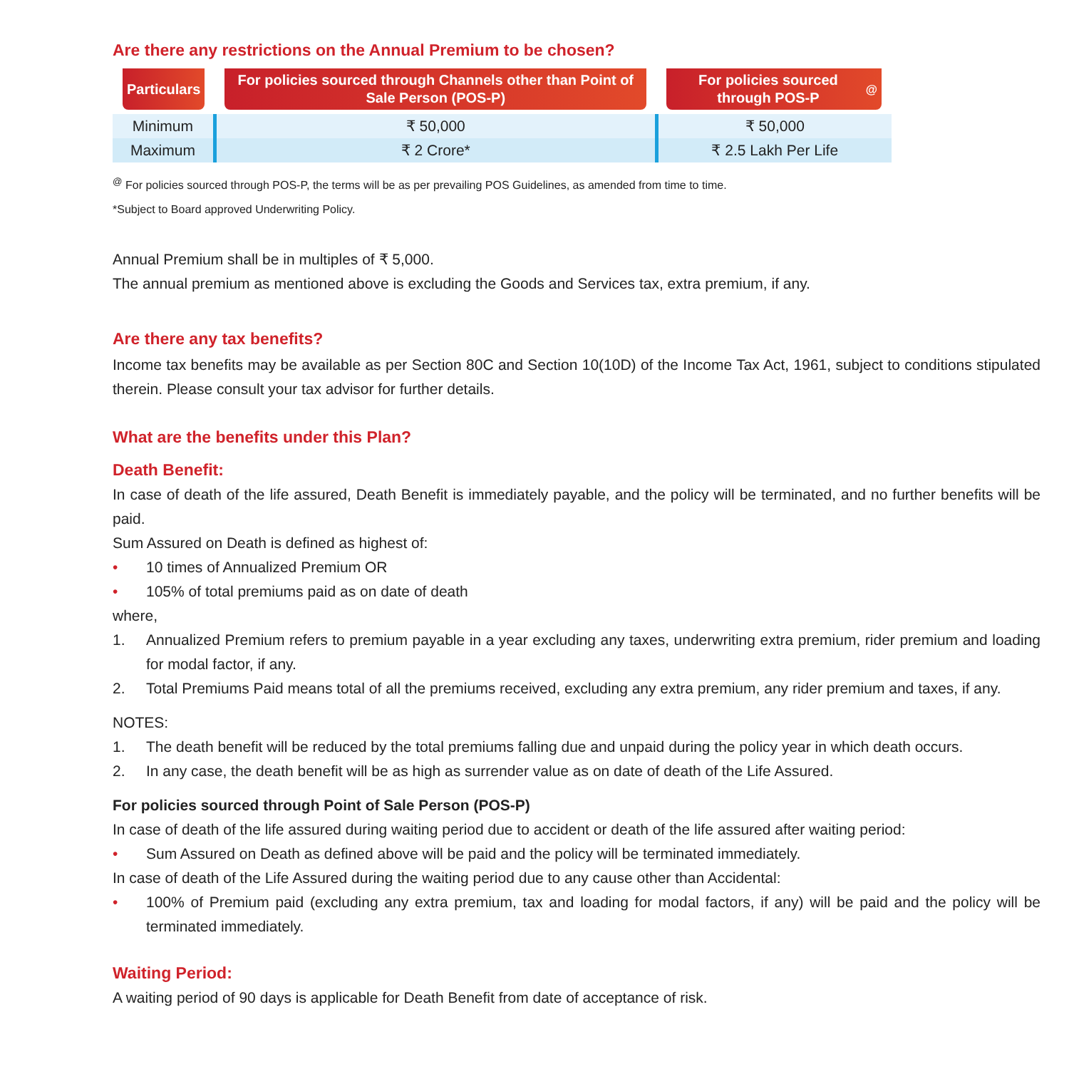Are there any restrictions on the Annual Premium to be chosen?
| Particulars | For policies sourced through Channels other than Point of Sale Person (POS-P) | For policies sourced through POS-P<sup>@</sup> |
| --- | --- | --- |
| Minimum | ₹ 50,000 | ₹ 50,000 |
| Maximum | ₹ 2 Crore* | ₹ 2.5 Lakh Per Life |
<sup>@</sup> For policies sourced through POS-P, the terms will be as per prevailing POS Guidelines, as amended from time to time.
*Subject to Board approved Underwriting Policy.
Annual Premium shall be in multiples of ₹ 5,000.
The annual premium as mentioned above is excluding the Goods and Services tax, extra premium, if any.
Are there any tax benefits?
Income tax benefits may be available as per Section 80C and Section 10(10D) of the Income Tax Act, 1961, subject to conditions stipulated therein. Please consult your tax advisor for further details.
What are the benefits under this Plan?
Death Benefit:
In case of death of the life assured, Death Benefit is immediately payable, and the policy will be terminated, and no further benefits will be paid.
Sum Assured on Death is defined as highest of:
• 10 times of Annualized Premium OR
• 105% of total premiums paid as on date of death
where,
1. Annualized Premium refers to premium payable in a year excluding any taxes, underwriting extra premium, rider premium and loading for modal factor, if any.
2. Total Premiums Paid means total of all the premiums received, excluding any extra premium, any rider premium and taxes, if any.
NOTES:
1. The death benefit will be reduced by the total premiums falling due and unpaid during the policy year in which death occurs.
2. In any case, the death benefit will be as high as surrender value as on date of death of the Life Assured.
For policies sourced through Point of Sale Person (POS-P)
In case of death of the life assured during waiting period due to accident or death of the life assured after waiting period:
• Sum Assured on Death as defined above will be paid and the policy will be terminated immediately.
In case of death of the Life Assured during the waiting period due to any cause other than Accidental:
• 100% of Premium paid (excluding any extra premium, tax and loading for modal factors, if any) will be paid and the policy will be terminated immediately.
Waiting Period:
A waiting period of 90 days is applicable for Death Benefit from date of acceptance of risk.